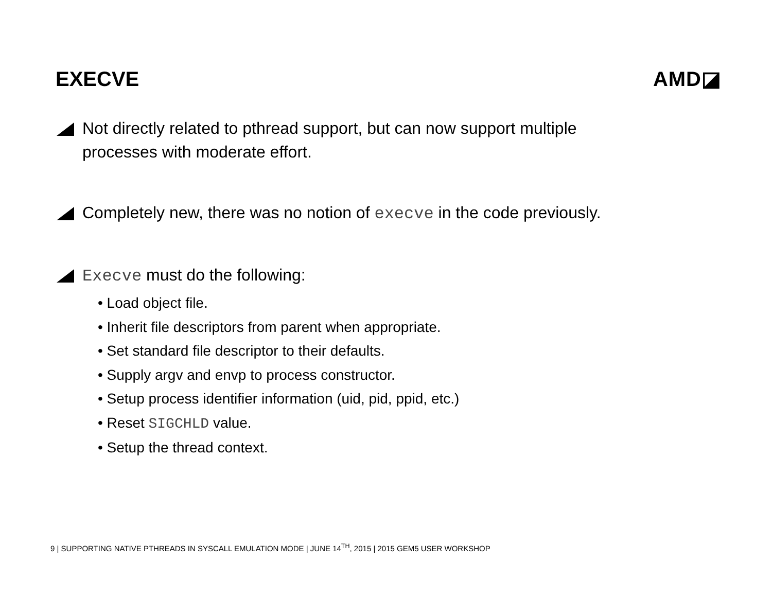EXECVE AMD◪
Not directly related to pthread support, but can now support multiple
processes with moderate effort.
Completely new, there was no notion of execve in the code previously.
Execve must do the following:
• Load object file.
• Inherit file descriptors from parent when appropriate.
• Set standard file descriptor to their defaults.
• Supply argv and envp to process constructor.
• Setup process identifier information (uid, pid, ppid, etc.)
• Reset SIGCHLD value.
• Setup the thread context.
9 | SUPPORTING NATIVE PTHREADS IN SYSCALL EMULATION MODE | JUNE 14<sup>TH</sup>, 2015 | 2015 GEM5 USER WORKSHOP